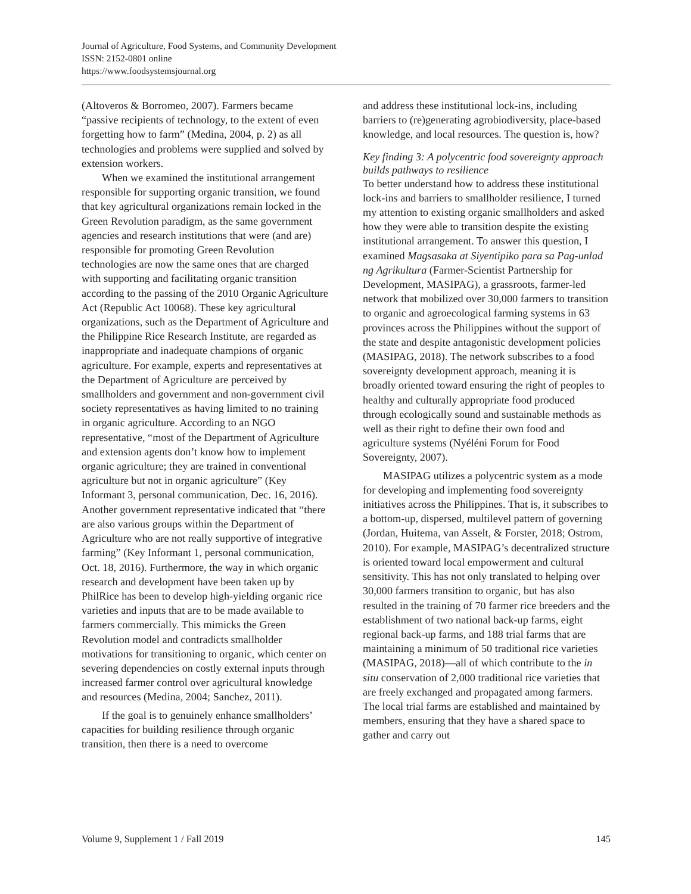Journal of Agriculture, Food Systems, and Community Development
ISSN: 2152-0801 online
https://www.foodsystemsjournal.org
(Altoveros & Borromeo, 2007). Farmers became “passive recipients of technology, to the extent of even forgetting how to farm” (Medina, 2004, p. 2) as all technologies and problems were supplied and solved by extension workers.
When we examined the institutional arrangement responsible for supporting organic transition, we found that key agricultural organizations remain locked in the Green Revolution paradigm, as the same government agencies and research institutions that were (and are) responsible for promoting Green Revolution technologies are now the same ones that are charged with supporting and facilitating organic transition according to the passing of the 2010 Organic Agriculture Act (Republic Act 10068). These key agricultural organizations, such as the Department of Agriculture and the Philippine Rice Research Institute, are regarded as inappropriate and inadequate champions of organic agriculture. For example, experts and representatives at the Department of Agriculture are perceived by smallholders and government and non-government civil society representatives as having limited to no training in organic agriculture. According to an NGO representative, “most of the Department of Agriculture and extension agents don’t know how to implement organic agriculture; they are trained in conventional agriculture but not in organic agriculture” (Key Informant 3, personal communication, Dec. 16, 2016). Another government representative indicated that “there are also various groups within the Department of Agriculture who are not really supportive of integrative farming” (Key Informant 1, personal communication, Oct. 18, 2016). Furthermore, the way in which organic research and development have been taken up by PhilRice has been to develop high-yielding organic rice varieties and inputs that are to be made available to farmers commercially. This mimicks the Green Revolution model and contradicts smallholder motivations for transitioning to organic, which center on severing dependencies on costly external inputs through increased farmer control over agricultural knowledge and resources (Medina, 2004; Sanchez, 2011).
If the goal is to genuinely enhance smallholders’ capacities for building resilience through organic transition, then there is a need to overcome
and address these institutional lock-ins, including barriers to (re)generating agrobiodiversity, place-based knowledge, and local resources. The question is, how?
Key finding 3: A polycentric food sovereignty approach builds pathways to resilience
To better understand how to address these institutional lock-ins and barriers to smallholder resilience, I turned my attention to existing organic smallholders and asked how they were able to transition despite the existing institutional arrangement. To answer this question, I examined Magsasaka at Siyentipiko para sa Pag-unlad ng Agrikultura (Farmer-Scientist Partnership for Development, MASIPAG), a grassroots, farmer-led network that mobilized over 30,000 farmers to transition to organic and agroecological farming systems in 63 provinces across the Philippines without the support of the state and despite antagonistic development policies (MASIPAG, 2018). The network subscribes to a food sovereignty development approach, meaning it is broadly oriented toward ensuring the right of peoples to healthy and culturally appropriate food produced through ecologically sound and sustainable methods as well as their right to define their own food and agriculture systems (Nyéléni Forum for Food Sovereignty, 2007).
MASIPAG utilizes a polycentric system as a mode for developing and implementing food sovereignty initiatives across the Philippines. That is, it subscribes to a bottom-up, dispersed, multilevel pattern of governing (Jordan, Huitema, van Asselt, & Forster, 2018; Ostrom, 2010). For example, MASIPAG’s decentralized structure is oriented toward local empowerment and cultural sensitivity. This has not only translated to helping over 30,000 farmers transition to organic, but has also resulted in the training of 70 farmer rice breeders and the establishment of two national back-up farms, eight regional back-up farms, and 188 trial farms that are maintaining a minimum of 50 traditional rice varieties (MASIPAG, 2018)—all of which contribute to the in situ conservation of 2,000 traditional rice varieties that are freely exchanged and propagated among farmers. The local trial farms are established and maintained by members, ensuring that they have a shared space to gather and carry out
Volume 9, Supplement 1 / Fall 2019 145